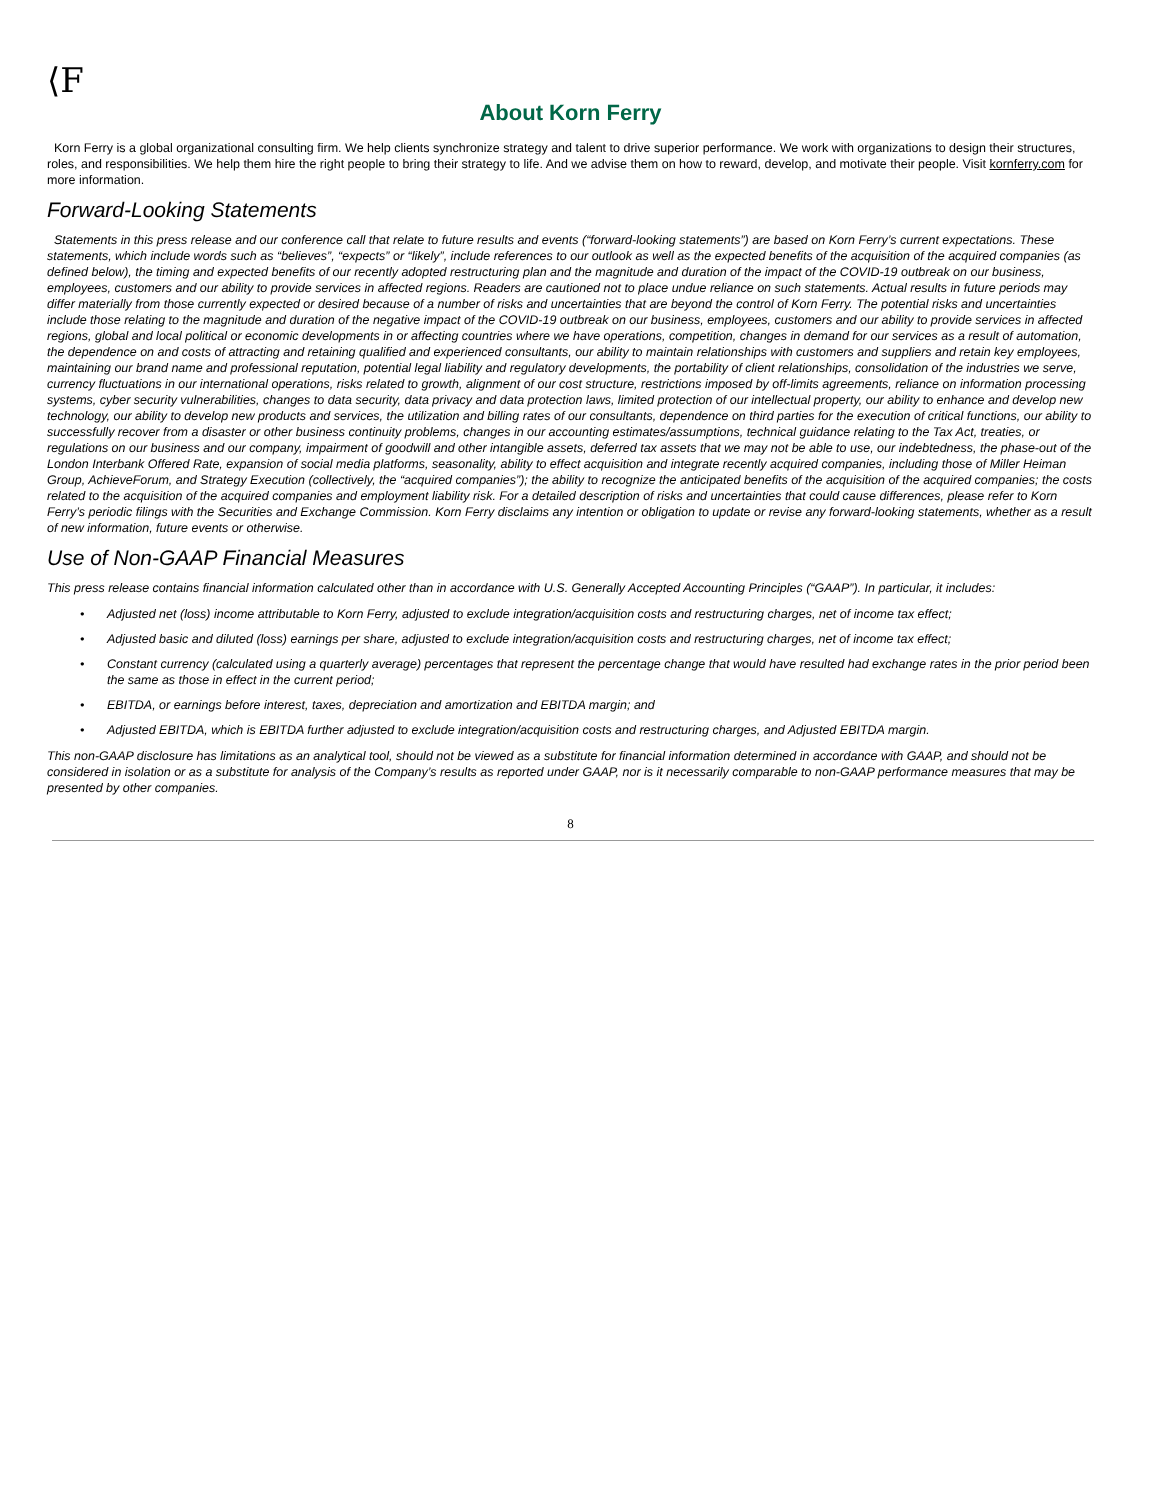⟨F
About Korn Ferry
Korn Ferry is a global organizational consulting firm. We help clients synchronize strategy and talent to drive superior performance. We work with organizations to design their structures, roles, and responsibilities. We help them hire the right people to bring their strategy to life. And we advise them on how to reward, develop, and motivate their people. Visit kornferry.com for more information.
Forward-Looking Statements
Statements in this press release and our conference call that relate to future results and events (“forward-looking statements”) are based on Korn Ferry’s current expectations. These statements, which include words such as “believes”, “expects” or “likely”, include references to our outlook as well as the expected benefits of the acquisition of the acquired companies (as defined below), the timing and expected benefits of our recently adopted restructuring plan and the magnitude and duration of the impact of the COVID-19 outbreak on our business, employees, customers and our ability to provide services in affected regions. Readers are cautioned not to place undue reliance on such statements. Actual results in future periods may differ materially from those currently expected or desired because of a number of risks and uncertainties that are beyond the control of Korn Ferry. The potential risks and uncertainties include those relating to the magnitude and duration of the negative impact of the COVID-19 outbreak on our business, employees, customers and our ability to provide services in affected regions, global and local political or economic developments in or affecting countries where we have operations, competition, changes in demand for our services as a result of automation, the dependence on and costs of attracting and retaining qualified and experienced consultants, our ability to maintain relationships with customers and suppliers and retain key employees, maintaining our brand name and professional reputation, potential legal liability and regulatory developments, the portability of client relationships, consolidation of the industries we serve, currency fluctuations in our international operations, risks related to growth, alignment of our cost structure, restrictions imposed by off-limits agreements, reliance on information processing systems, cyber security vulnerabilities, changes to data security, data privacy and data protection laws, limited protection of our intellectual property, our ability to enhance and develop new technology, our ability to develop new products and services, the utilization and billing rates of our consultants, dependence on third parties for the execution of critical functions, our ability to successfully recover from a disaster or other business continuity problems, changes in our accounting estimates/assumptions, technical guidance relating to the Tax Act, treaties, or regulations on our business and our company, impairment of goodwill and other intangible assets, deferred tax assets that we may not be able to use, our indebtedness, the phase-out of the London Interbank Offered Rate, expansion of social media platforms, seasonality, ability to effect acquisition and integrate recently acquired companies, including those of Miller Heiman Group, AchieveForum, and Strategy Execution (collectively, the “acquired companies”); the ability to recognize the anticipated benefits of the acquisition of the acquired companies; the costs related to the acquisition of the acquired companies and employment liability risk. For a detailed description of risks and uncertainties that could cause differences, please refer to Korn Ferry’s periodic filings with the Securities and Exchange Commission. Korn Ferry disclaims any intention or obligation to update or revise any forward-looking statements, whether as a result of new information, future events or otherwise.
Use of Non-GAAP Financial Measures
This press release contains financial information calculated other than in accordance with U.S. Generally Accepted Accounting Principles (“GAAP”). In particular, it includes:
• Adjusted net (loss) income attributable to Korn Ferry, adjusted to exclude integration/acquisition costs and restructuring charges, net of income tax effect;
• Adjusted basic and diluted (loss) earnings per share, adjusted to exclude integration/acquisition costs and restructuring charges, net of income tax effect;
• Constant currency (calculated using a quarterly average) percentages that represent the percentage change that would have resulted had exchange rates in the prior period been the same as those in effect in the current period;
• EBITDA, or earnings before interest, taxes, depreciation and amortization and EBITDA margin; and
• Adjusted EBITDA, which is EBITDA further adjusted to exclude integration/acquisition costs and restructuring charges, and Adjusted EBITDA margin.
This non-GAAP disclosure has limitations as an analytical tool, should not be viewed as a substitute for financial information determined in accordance with GAAP, and should not be considered in isolation or as a substitute for analysis of the Company’s results as reported under GAAP, nor is it necessarily comparable to non-GAAP performance measures that may be presented by other companies.
8